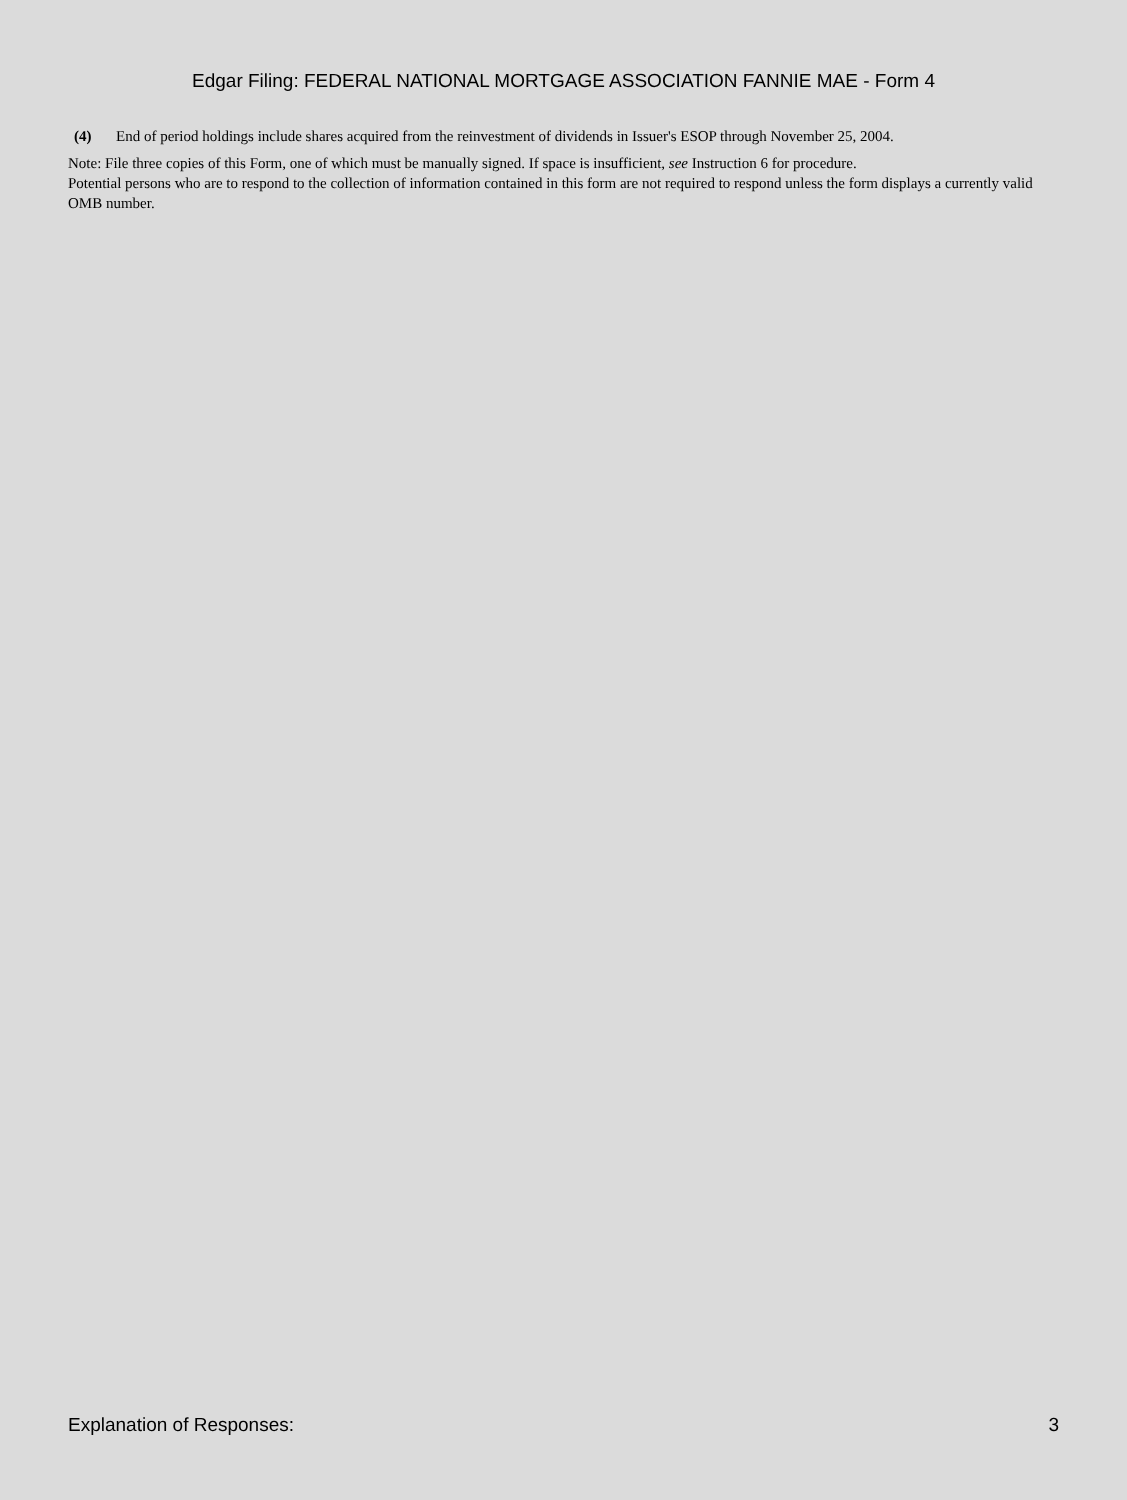Edgar Filing: FEDERAL NATIONAL MORTGAGE ASSOCIATION FANNIE MAE - Form 4
(4) End of period holdings include shares acquired from the reinvestment of dividends in Issuer's ESOP through November 25, 2004.
Note: File three copies of this Form, one of which must be manually signed. If space is insufficient, see Instruction 6 for procedure.
Potential persons who are to respond to the collection of information contained in this form are not required to respond unless the form displays a currently valid OMB number.
Explanation of Responses: 3